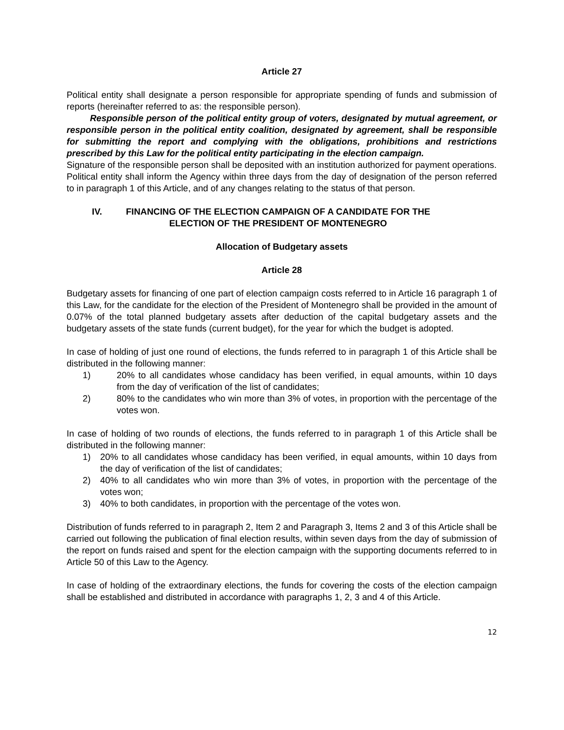Article 27
Political entity shall designate a person responsible for appropriate spending of funds and submission of reports (hereinafter referred to as: the responsible person).
Responsible person of the political entity group of voters, designated by mutual agreement, or responsible person in the political entity coalition, designated by agreement, shall be responsible for submitting the report and complying with the obligations, prohibitions and restrictions prescribed by this Law for the political entity participating in the election campaign.
Signature of the responsible person shall be deposited with an institution authorized for payment operations.
Political entity shall inform the Agency within three days from the day of designation of the person referred to in paragraph 1 of this Article, and of any changes relating to the status of that person.
IV. FINANCING OF THE ELECTION CAMPAIGN OF A CANDIDATE FOR THE
ELECTION OF THE PRESIDENT OF MONTENEGRO
Allocation of Budgetary assets
Article 28
Budgetary assets for financing of one part of election campaign costs referred to in Article 16 paragraph 1 of this Law, for the candidate for the election of the President of Montenegro shall be provided in the amount of 0.07% of the total planned budgetary assets after deduction of the capital budgetary assets and the budgetary assets of the state funds (current budget), for the year for which the budget is adopted.
In case of holding of just one round of elections, the funds referred to in paragraph 1 of this Article shall be distributed in the following manner:
1) 20% to all candidates whose candidacy has been verified, in equal amounts, within 10 days from the day of verification of the list of candidates;
2) 80% to the candidates who win more than 3% of votes, in proportion with the percentage of the votes won.
In case of holding of two rounds of elections, the funds referred to in paragraph 1 of this Article shall be distributed in the following manner:
1) 20% to all candidates whose candidacy has been verified, in equal amounts, within 10 days from the day of verification of the list of candidates;
2) 40% to all candidates who win more than 3% of votes, in proportion with the percentage of the votes won;
3) 40% to both candidates, in proportion with the percentage of the votes won.
Distribution of funds referred to in paragraph 2, Item 2 and Paragraph 3, Items 2 and 3 of this Article shall be carried out following the publication of final election results, within seven days from the day of submission of the report on funds raised and spent for the election campaign with the supporting documents referred to in Article 50 of this Law to the Agency.
In case of holding of the extraordinary elections, the funds for covering the costs of the election campaign shall be established and distributed in accordance with paragraphs 1, 2, 3 and 4 of this Article.
12